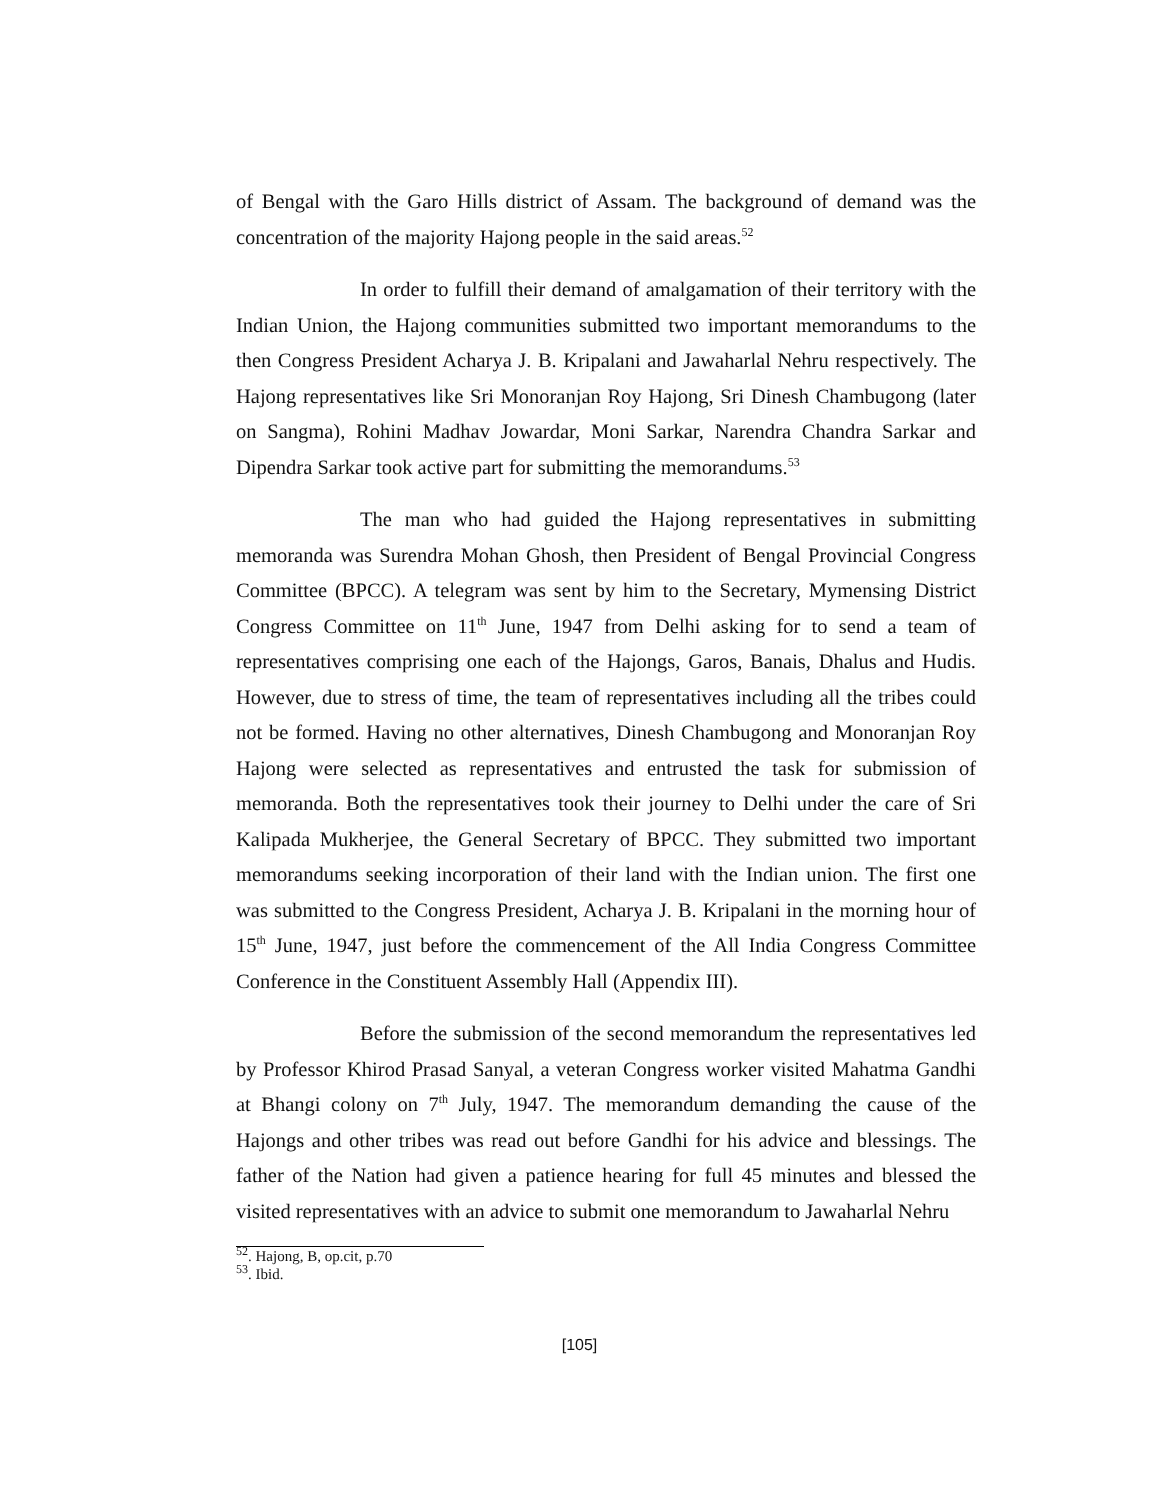of Bengal with the Garo Hills district of Assam. The background of demand was the concentration of the majority Hajong people in the said areas.<sup>52</sup>
In order to fulfill their demand of amalgamation of their territory with the Indian Union, the Hajong communities submitted two important memorandums to the then Congress President Acharya J. B. Kripalani and Jawaharlal Nehru respectively. The Hajong representatives like Sri Monoranjan Roy Hajong, Sri Dinesh Chambugong (later on Sangma), Rohini Madhav Jowardar, Moni Sarkar, Narendra Chandra Sarkar and Dipendra Sarkar took active part for submitting the memorandums.<sup>53</sup>
The man who had guided the Hajong representatives in submitting memoranda was Surendra Mohan Ghosh, then President of Bengal Provincial Congress Committee (BPCC). A telegram was sent by him to the Secretary, Mymensing District Congress Committee on 11<sup>th</sup> June, 1947 from Delhi asking for to send a team of representatives comprising one each of the Hajongs, Garos, Banais, Dhalus and Hudis. However, due to stress of time, the team of representatives including all the tribes could not be formed. Having no other alternatives, Dinesh Chambugong and Monoranjan Roy Hajong were selected as representatives and entrusted the task for submission of memoranda. Both the representatives took their journey to Delhi under the care of Sri Kalipada Mukherjee, the General Secretary of BPCC. They submitted two important memorandums seeking incorporation of their land with the Indian union. The first one was submitted to the Congress President, Acharya J. B. Kripalani in the morning hour of 15<sup>th</sup> June, 1947, just before the commencement of the All India Congress Committee Conference in the Constituent Assembly Hall (Appendix III).
Before the submission of the second memorandum the representatives led by Professor Khirod Prasad Sanyal, a veteran Congress worker visited Mahatma Gandhi at Bhangi colony on 7<sup>th</sup> July, 1947. The memorandum demanding the cause of the Hajongs and other tribes was read out before Gandhi for his advice and blessings. The father of the Nation had given a patience hearing for full 45 minutes and blessed the visited representatives with an advice to submit one memorandum to Jawaharlal Nehru
<sup>52</sup>. Hajong, B, op.cit, p.70
<sup>53</sup>. Ibid.
[105]